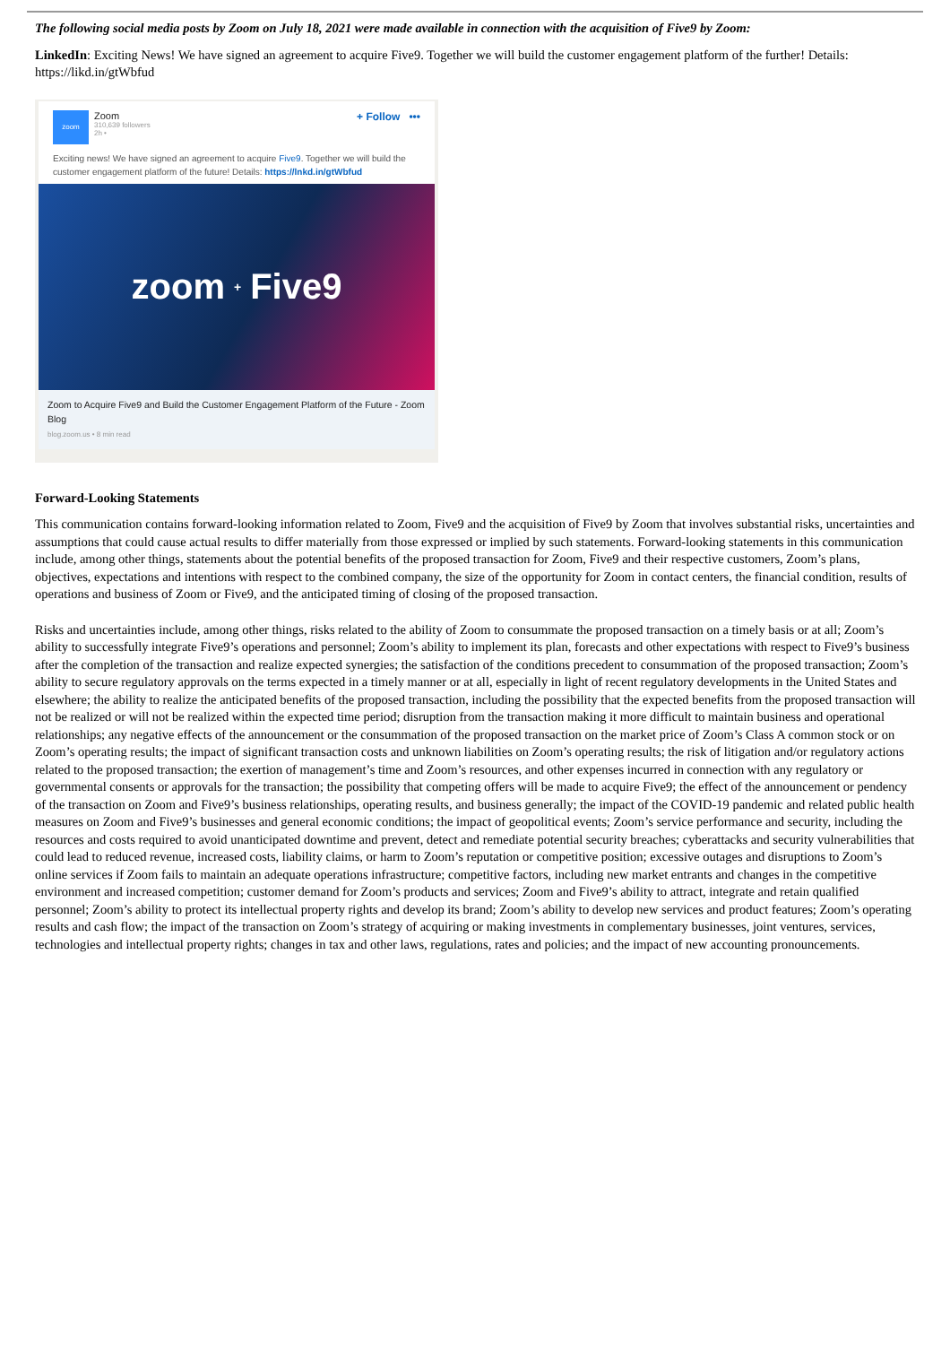The following social media posts by Zoom on July 18, 2021 were made available in connection with the acquisition of Five9 by Zoom:
LinkedIn: Exciting News! We have signed an agreement to acquire Five9. Together we will build the customer engagement platform of the further! Details: https://likd.in/gtWbfud
zoom
Zoom
310,639 followers
2h •
+ Follow •••
Exciting news! We have signed an agreement to acquire Five9. Together we will build the customer engagement platform of the future! Details: https://lnkd.in/gtWbfud
zoom + Five9
Zoom to Acquire Five9 and Build the Customer Engagement Platform of the Future - Zoom Blog
blog.zoom.us • 8 min read
Forward-Looking Statements
This communication contains forward-looking information related to Zoom, Five9 and the acquisition of Five9 by Zoom that involves substantial risks, uncertainties and assumptions that could cause actual results to differ materially from those expressed or implied by such statements. Forward-looking statements in this communication include, among other things, statements about the potential benefits of the proposed transaction for Zoom, Five9 and their respective customers, Zoom’s plans, objectives, expectations and intentions with respect to the combined company, the size of the opportunity for Zoom in contact centers, the financial condition, results of operations and business of Zoom or Five9, and the anticipated timing of closing of the proposed transaction.
Risks and uncertainties include, among other things, risks related to the ability of Zoom to consummate the proposed transaction on a timely basis or at all; Zoom’s ability to successfully integrate Five9’s operations and personnel; Zoom’s ability to implement its plan, forecasts and other expectations with respect to Five9’s business after the completion of the transaction and realize expected synergies; the satisfaction of the conditions precedent to consummation of the proposed transaction; Zoom’s ability to secure regulatory approvals on the terms expected in a timely manner or at all, especially in light of recent regulatory developments in the United States and elsewhere; the ability to realize the anticipated benefits of the proposed transaction, including the possibility that the expected benefits from the proposed transaction will not be realized or will not be realized within the expected time period; disruption from the transaction making it more difficult to maintain business and operational relationships; any negative effects of the announcement or the consummation of the proposed transaction on the market price of Zoom’s Class A common stock or on Zoom’s operating results; the impact of significant transaction costs and unknown liabilities on Zoom’s operating results; the risk of litigation and/or regulatory actions related to the proposed transaction; the exertion of management’s time and Zoom’s resources, and other expenses incurred in connection with any regulatory or governmental consents or approvals for the transaction; the possibility that competing offers will be made to acquire Five9; the effect of the announcement or pendency of the transaction on Zoom and Five9’s business relationships, operating results, and business generally; the impact of the COVID-19 pandemic and related public health measures on Zoom and Five9’s businesses and general economic conditions; the impact of geopolitical events; Zoom’s service performance and security, including the resources and costs required to avoid unanticipated downtime and prevent, detect and remediate potential security breaches; cyberattacks and security vulnerabilities that could lead to reduced revenue, increased costs, liability claims, or harm to Zoom’s reputation or competitive position; excessive outages and disruptions to Zoom’s online services if Zoom fails to maintain an adequate operations infrastructure; competitive factors, including new market entrants and changes in the competitive environment and increased competition; customer demand for Zoom’s products and services; Zoom and Five9’s ability to attract, integrate and retain qualified personnel; Zoom’s ability to protect its intellectual property rights and develop its brand; Zoom’s ability to develop new services and product features; Zoom’s operating results and cash flow; the impact of the transaction on Zoom’s strategy of acquiring or making investments in complementary businesses, joint ventures, services, technologies and intellectual property rights; changes in tax and other laws, regulations, rates and policies; and the impact of new accounting pronouncements.